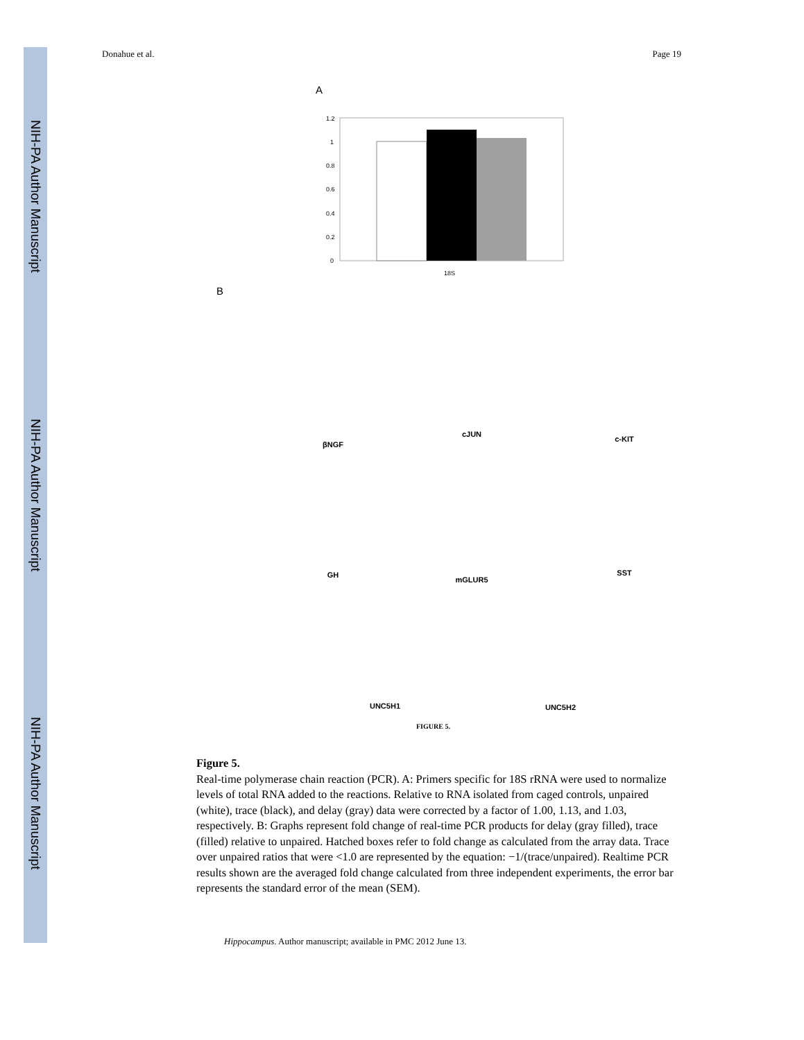NIH-PA Author Manuscript
NIH-PA Author Manuscript
NIH-PA Author Manuscript
Donahue et al. Page 19
A
1.2
1
0.8
0.6
0.4
0.2
0
18S
B
βNGF
cJUN
c-KIT
GH
mGLUR5
SST
UNC5H1 UNC5H2
FIGURE 5.
Figure 5.
Real-time polymerase chain reaction (PCR). A: Primers specific for 18S rRNA were used to normalize levels of total RNA added to the reactions. Relative to RNA isolated from caged controls, unpaired (white), trace (black), and delay (gray) data were corrected by a factor of 1.00, 1.13, and 1.03, respectively. B: Graphs represent fold change of real-time PCR products for delay (gray filled), trace (filled) relative to unpaired. Hatched boxes refer to fold change as calculated from the array data. Trace over unpaired ratios that were <1.0 are represented by the equation: −1/(trace/unpaired). Realtime PCR results shown are the averaged fold change calculated from three independent experiments, the error bar represents the standard error of the mean (SEM).
Hippocampus. Author manuscript; available in PMC 2012 June 13.